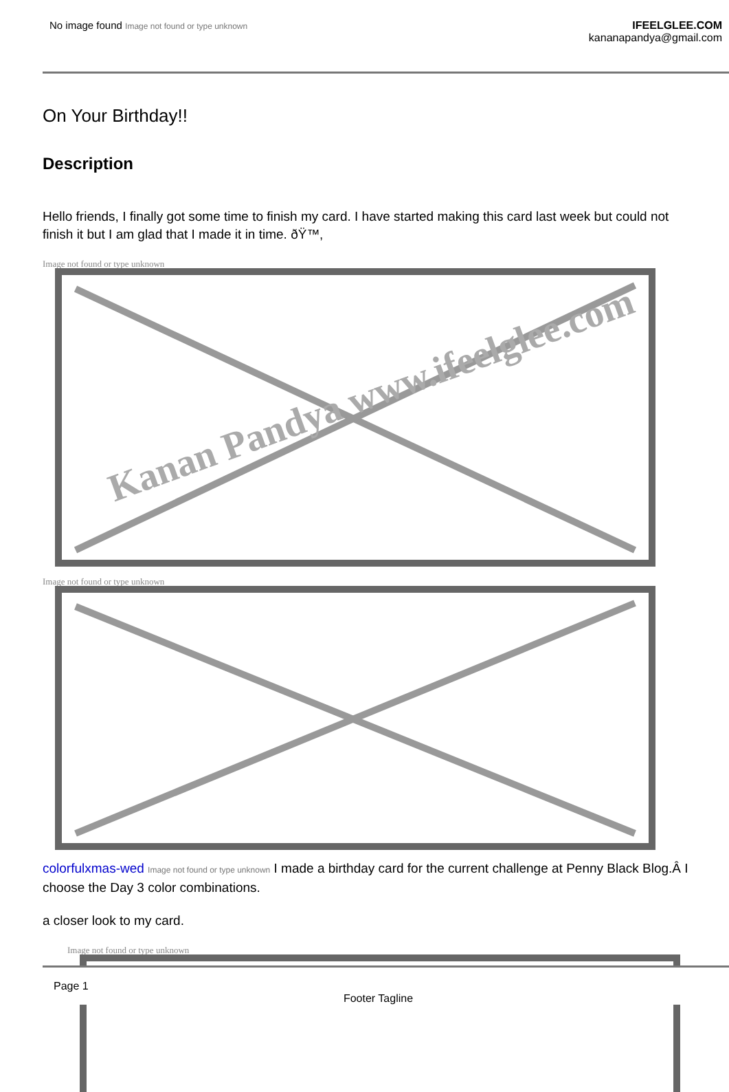No image found Image not found or type unknown
IFEELGLEE.COM
kananapandya@gmail.com
On Your Birthday!!
Description
Hello friends, I finally got some time to finish my card. I have started making this card last week but could not finish it but I am glad that I made it in time. ðŸ™‚
Image not found or type unknown
Image not found or type unknown
colorfulxmas-wed Image not found or type unknown I made a birthday card for the current challenge at Penny Black Blog.Â I choose the Day 3 color combinations.
a closer look to my card.
Image not found or type unknown
Kanan Pandya www.ifeelglee.com
Page 1
Footer Tagline